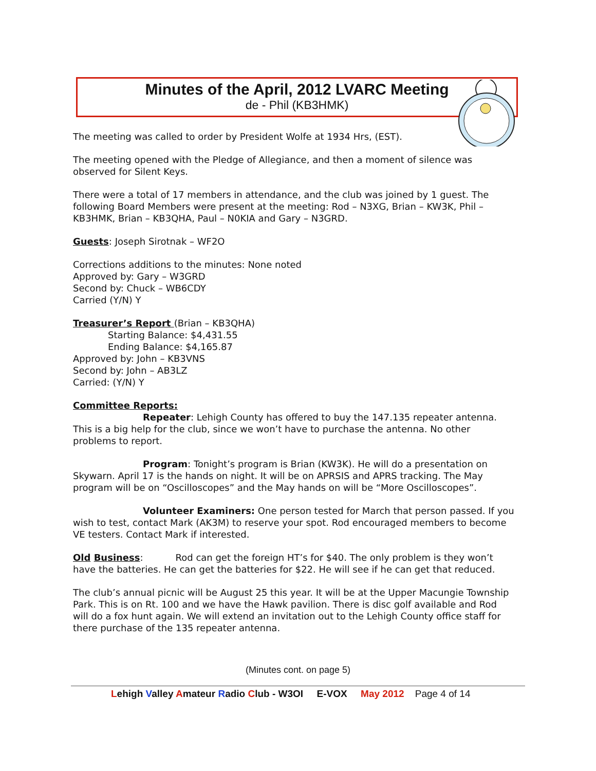Minutes of the April, 2012 LVARC Meeting
de - Phil (KB3HMK)
The meeting was called to order by President Wolfe at 1934 Hrs, (EST).
The meeting opened with the Pledge of Allegiance, and then a moment of silence was observed for Silent Keys.
There were a total of 17 members in attendance, and the club was joined by 1 guest. The following Board Members were present at the meeting: Rod – N3XG, Brian – KW3K, Phil – KB3HMK, Brian – KB3QHA, Paul – N0KIA and Gary – N3GRD.
Guests: Joseph Sirotnak – WF2O
Corrections additions to the minutes: None noted
Approved by: Gary – W3GRD
Second by: Chuck – WB6CDY
Carried (Y/N) Y
Treasurer’s Report (Brian – KB3QHA)
Starting Balance: $4,431.55
Ending Balance: $4,165.87
Approved by: John – KB3VNS
Second by: John – AB3LZ
Carried: (Y/N) Y
Committee Reports:
Repeater: Lehigh County has offered to buy the 147.135 repeater antenna. This is a big help for the club, since we won’t have to purchase the antenna. No other problems to report.
Program: Tonight’s program is Brian (KW3K). He will do a presentation on Skywarn. April 17 is the hands on night. It will be on APRSIS and APRS tracking. The May program will be on “Oscilloscopes” and the May hands on will be “More Oscilloscopes”.
Volunteer Examiners: One person tested for March that person passed. If you wish to test, contact Mark (AK3M) to reserve your spot. Rod encouraged members to become VE testers. Contact Mark if interested.
Old Business: Rod can get the foreign HT’s for $40. The only problem is they won’t have the batteries. He can get the batteries for $22. He will see if he can get that reduced.
The club’s annual picnic will be August 25 this year. It will be at the Upper Macungie Township Park. This is on Rt. 100 and we have the Hawk pavilion. There is disc golf available and Rod will do a fox hunt again. We will extend an invitation out to the Lehigh County office staff for there purchase of the 135 repeater antenna.
(Minutes cont. on page 5)
Lehigh Valley Amateur Radio Club - W3OI E-VOX May 2012 Page 4 of 14